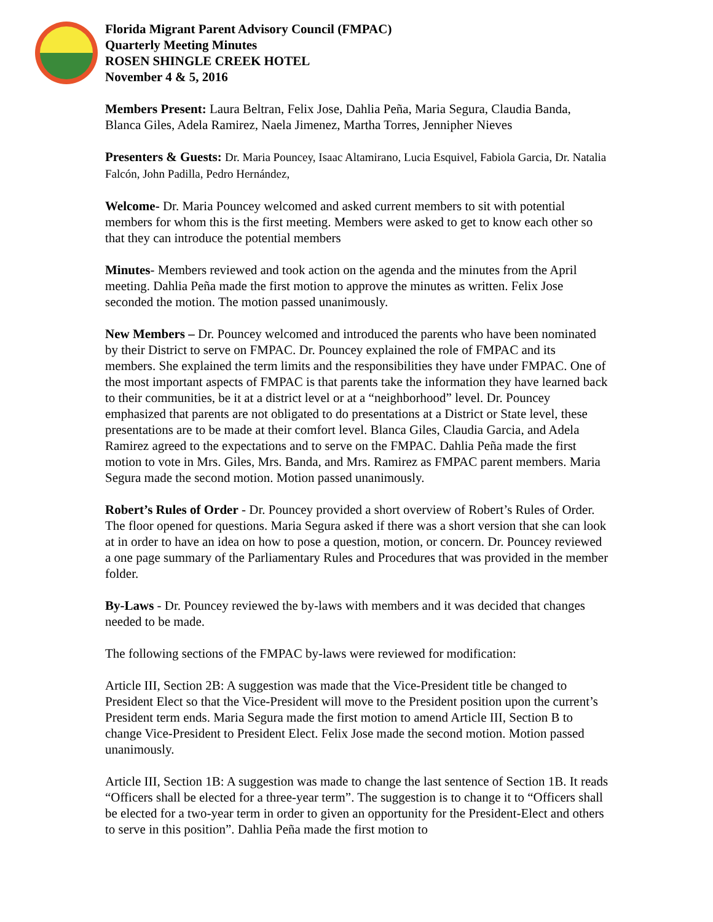Florida Migrant Parent Advisory Council (FMPAC)
Quarterly Meeting Minutes
ROSEN SHINGLE CREEK HOTEL
November 4 & 5, 2016
Members Present: Laura Beltran, Felix Jose, Dahlia Peña, Maria Segura, Claudia Banda, Blanca Giles, Adela Ramirez, Naela Jimenez, Martha Torres, Jennipher Nieves
Presenters & Guests: Dr. Maria Pouncey, Isaac Altamirano, Lucia Esquivel, Fabiola Garcia, Dr. Natalia Falcón, John Padilla, Pedro Hernández,
Welcome- Dr. Maria Pouncey welcomed and asked current members to sit with potential members for whom this is the first meeting. Members were asked to get to know each other so that they can introduce the potential members
Minutes- Members reviewed and took action on the agenda and the minutes from the April meeting. Dahlia Peña made the first motion to approve the minutes as written. Felix Jose seconded the motion. The motion passed unanimously.
New Members – Dr. Pouncey welcomed and introduced the parents who have been nominated by their District to serve on FMPAC. Dr. Pouncey explained the role of FMPAC and its members. She explained the term limits and the responsibilities they have under FMPAC. One of the most important aspects of FMPAC is that parents take the information they have learned back to their communities, be it at a district level or at a “neighborhood” level. Dr. Pouncey emphasized that parents are not obligated to do presentations at a District or State level, these presentations are to be made at their comfort level. Blanca Giles, Claudia Garcia, and Adela Ramirez agreed to the expectations and to serve on the FMPAC. Dahlia Peña made the first motion to vote in Mrs. Giles, Mrs. Banda, and Mrs. Ramirez as FMPAC parent members. Maria Segura made the second motion. Motion passed unanimously.
Robert’s Rules of Order - Dr. Pouncey provided a short overview of Robert’s Rules of Order. The floor opened for questions. Maria Segura asked if there was a short version that she can look at in order to have an idea on how to pose a question, motion, or concern. Dr. Pouncey reviewed a one page summary of the Parliamentary Rules and Procedures that was provided in the member folder.
By-Laws - Dr. Pouncey reviewed the by-laws with members and it was decided that changes needed to be made.
The following sections of the FMPAC by-laws were reviewed for modification:
Article III, Section 2B: A suggestion was made that the Vice-President title be changed to President Elect so that the Vice-President will move to the President position upon the current’s President term ends. Maria Segura made the first motion to amend Article III, Section B to change Vice-President to President Elect. Felix Jose made the second motion. Motion passed unanimously.
Article III, Section 1B: A suggestion was made to change the last sentence of Section 1B. It reads “Officers shall be elected for a three-year term”. The suggestion is to change it to “Officers shall be elected for a two-year term in order to given an opportunity for the President-Elect and others to serve in this position”. Dahlia Peña made the first motion to